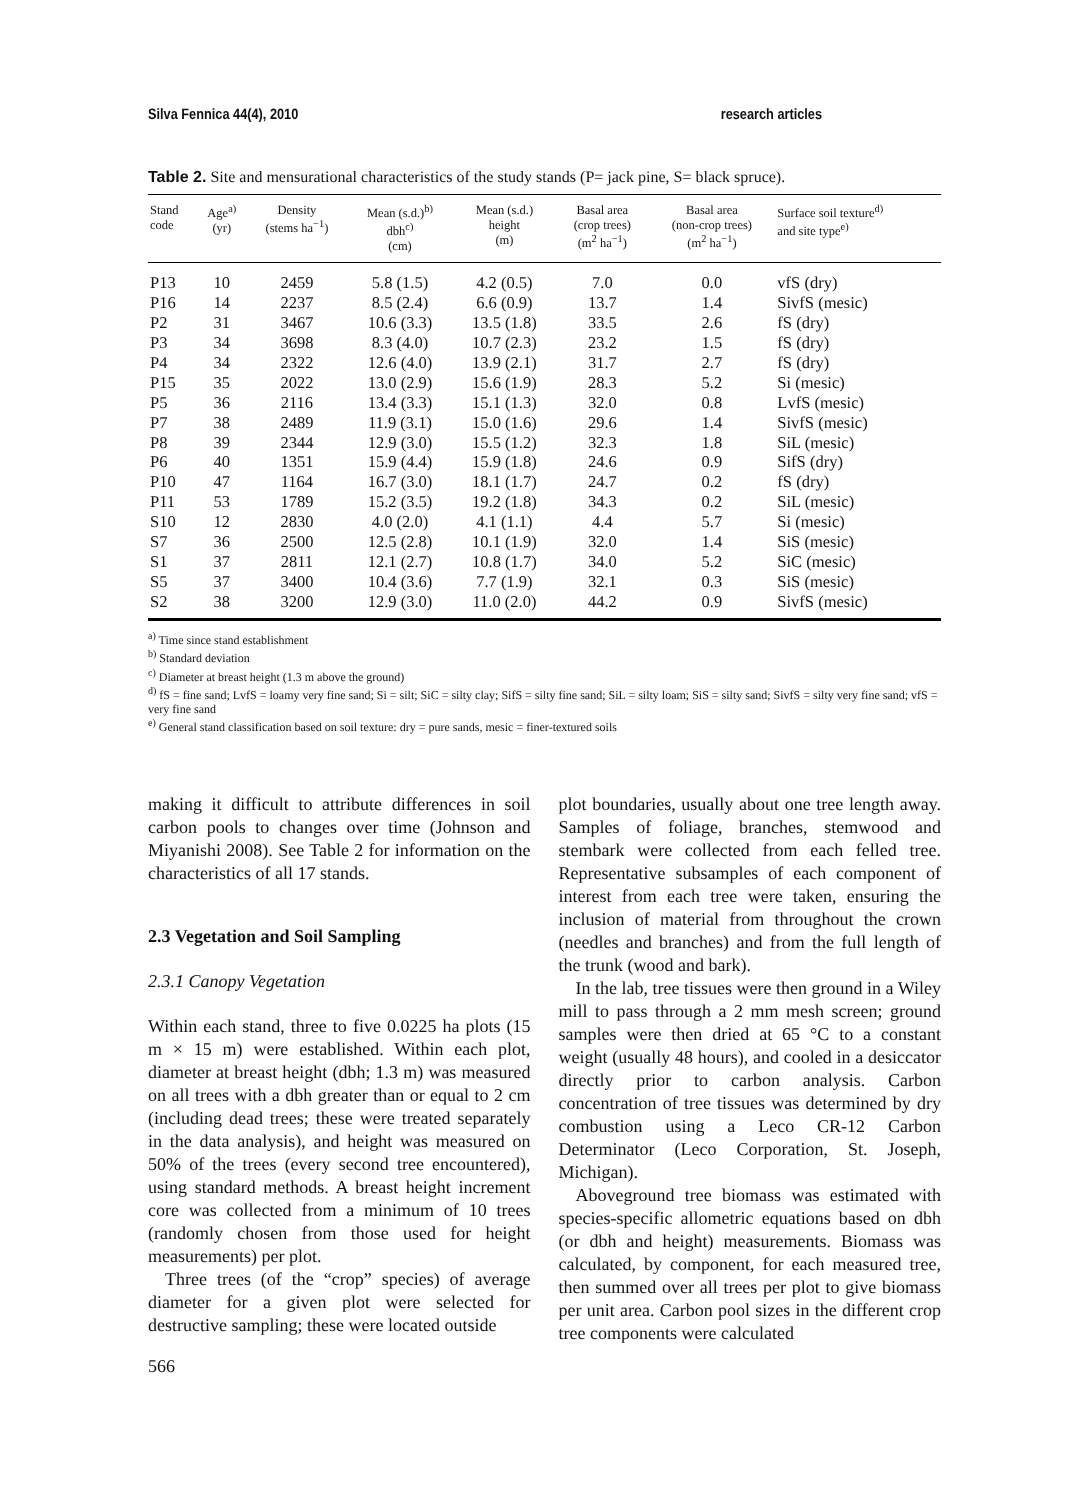Silva Fennica 44(4), 2010 research articles
Table 2. Site and mensurational characteristics of the study stands (P= jack pine, S= black spruce).
| Stand code | Age<sup>a)</sup> (yr) | Density (stems ha<sup>−1</sup>) | Mean (s.d.)<sup>b)</sup> dbh<sup>c)</sup> (cm) | Mean (s.d.) height (m) | Basal area (crop trees) (m<sup>2</sup> ha<sup>−1</sup>) | Basal area (non-crop trees) (m<sup>2</sup> ha<sup>−1</sup>) | Surface soil texture<sup>d)</sup> and site type<sup>e)</sup> |
| --- | --- | --- | --- | --- | --- | --- | --- |
| P13 | 10 | 2459 | 5.8 (1.5) | 4.2 (0.5) | 7.0 | 0.0 | vfS (dry) |
| P16 | 14 | 2237 | 8.5 (2.4) | 6.6 (0.9) | 13.7 | 1.4 | SivfS (mesic) |
| P2 | 31 | 3467 | 10.6 (3.3) | 13.5 (1.8) | 33.5 | 2.6 | fS (dry) |
| P3 | 34 | 3698 | 8.3 (4.0) | 10.7 (2.3) | 23.2 | 1.5 | fS (dry) |
| P4 | 34 | 2322 | 12.6 (4.0) | 13.9 (2.1) | 31.7 | 2.7 | fS (dry) |
| P15 | 35 | 2022 | 13.0 (2.9) | 15.6 (1.9) | 28.3 | 5.2 | Si (mesic) |
| P5 | 36 | 2116 | 13.4 (3.3) | 15.1 (1.3) | 32.0 | 0.8 | LvfS (mesic) |
| P7 | 38 | 2489 | 11.9 (3.1) | 15.0 (1.6) | 29.6 | 1.4 | SivfS (mesic) |
| P8 | 39 | 2344 | 12.9 (3.0) | 15.5 (1.2) | 32.3 | 1.8 | SiL (mesic) |
| P6 | 40 | 1351 | 15.9 (4.4) | 15.9 (1.8) | 24.6 | 0.9 | SifS (dry) |
| P10 | 47 | 1164 | 16.7 (3.0) | 18.1 (1.7) | 24.7 | 0.2 | fS (dry) |
| P11 | 53 | 1789 | 15.2 (3.5) | 19.2 (1.8) | 34.3 | 0.2 | SiL (mesic) |
| S10 | 12 | 2830 | 4.0 (2.0) | 4.1 (1.1) | 4.4 | 5.7 | Si (mesic) |
| S7 | 36 | 2500 | 12.5 (2.8) | 10.1 (1.9) | 32.0 | 1.4 | SiS (mesic) |
| S1 | 37 | 2811 | 12.1 (2.7) | 10.8 (1.7) | 34.0 | 5.2 | SiC (mesic) |
| S5 | 37 | 3400 | 10.4 (3.6) | 7.7 (1.9) | 32.1 | 0.3 | SiS (mesic) |
| S2 | 38 | 3200 | 12.9 (3.0) | 11.0 (2.0) | 44.2 | 0.9 | SivfS (mesic) |
<sup>a)</sup> Time since stand establishment
<sup>b)</sup> Standard deviation
<sup>c)</sup> Diameter at breast height (1.3 m above the ground)
<sup>d)</sup> fS = fine sand; LvfS = loamy very fine sand; Si = silt; SiC = silty clay; SifS = silty fine sand; SiL = silty loam; SiS = silty sand; SivfS = silty very fine sand; vfS = very fine sand
<sup>e)</sup> General stand classification based on soil texture: dry = pure sands, mesic = finer-textured soils
making it difficult to attribute differences in soil carbon pools to changes over time (Johnson and Miyanishi 2008). See Table 2 for information on the characteristics of all 17 stands.
2.3 Vegetation and Soil Sampling
2.3.1 Canopy Vegetation
Within each stand, three to five 0.0225 ha plots (15 m × 15 m) were established. Within each plot, diameter at breast height (dbh; 1.3 m) was measured on all trees with a dbh greater than or equal to 2 cm (including dead trees; these were treated separately in the data analysis), and height was measured on 50% of the trees (every second tree encountered), using standard methods. A breast height increment core was collected from a minimum of 10 trees (randomly chosen from those used for height measurements) per plot.
Three trees (of the “crop” species) of average diameter for a given plot were selected for destructive sampling; these were located outside
plot boundaries, usually about one tree length away. Samples of foliage, branches, stemwood and stembark were collected from each felled tree. Representative subsamples of each component of interest from each tree were taken, ensuring the inclusion of material from throughout the crown (needles and branches) and from the full length of the trunk (wood and bark).
In the lab, tree tissues were then ground in a Wiley mill to pass through a 2 mm mesh screen; ground samples were then dried at 65 °C to a constant weight (usually 48 hours), and cooled in a desiccator directly prior to carbon analysis. Carbon concentration of tree tissues was determined by dry combustion using a Leco CR-12 Carbon Determinator (Leco Corporation, St. Joseph, Michigan).
Aboveground tree biomass was estimated with species-specific allometric equations based on dbh (or dbh and height) measurements. Biomass was calculated, by component, for each measured tree, then summed over all trees per plot to give biomass per unit area. Carbon pool sizes in the different crop tree components were calculated
566